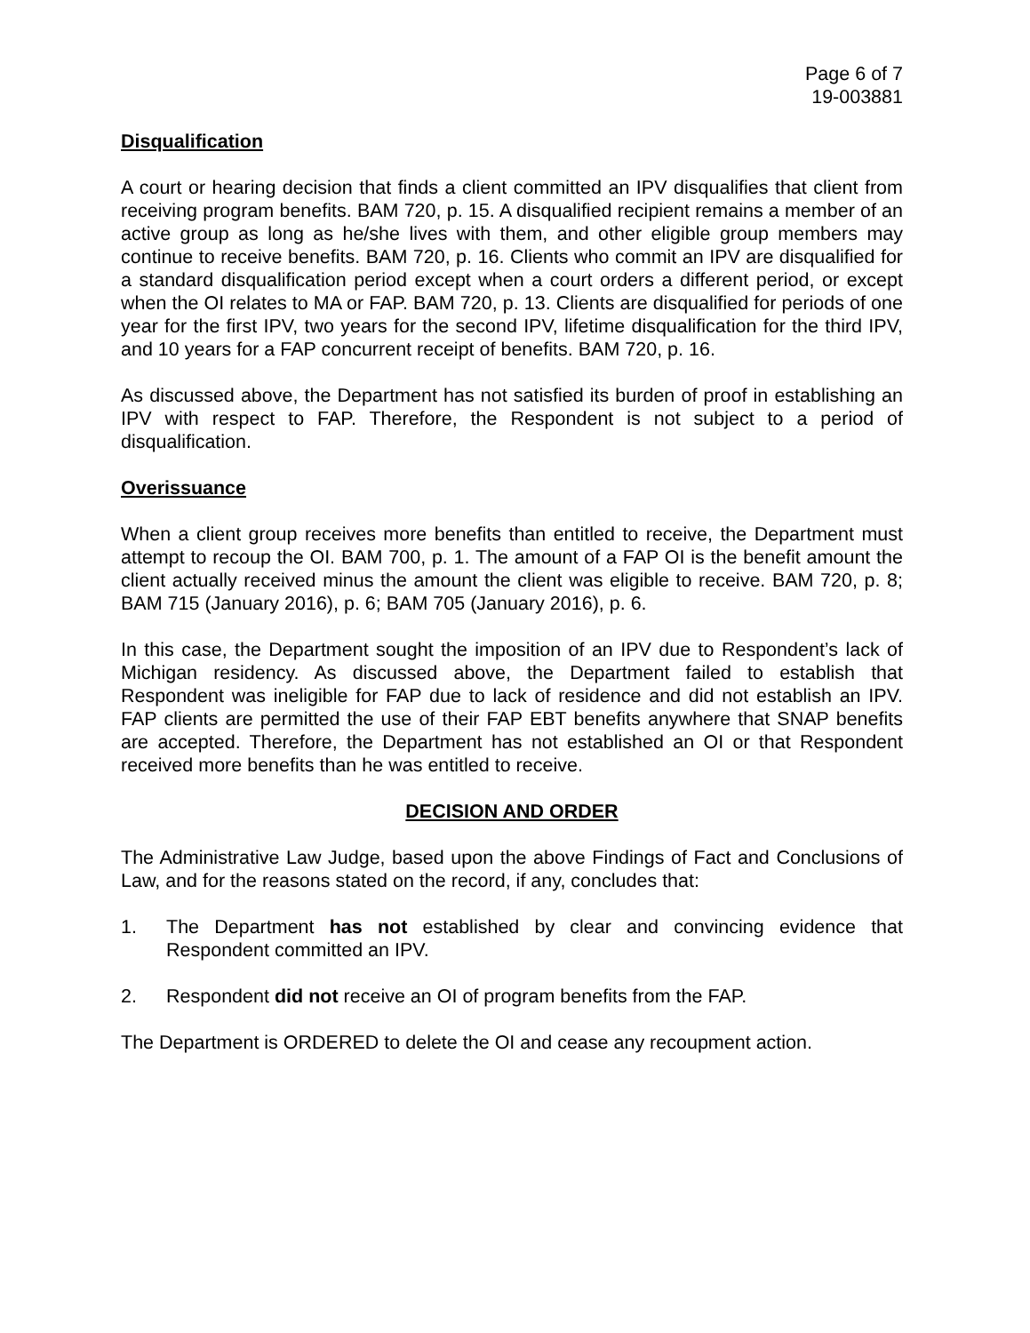Page 6 of 7
19-003881
Disqualification
A court or hearing decision that finds a client committed an IPV disqualifies that client from receiving program benefits. BAM 720, p. 15. A disqualified recipient remains a member of an active group as long as he/she lives with them, and other eligible group members may continue to receive benefits. BAM 720, p. 16. Clients who commit an IPV are disqualified for a standard disqualification period except when a court orders a different period, or except when the OI relates to MA or FAP. BAM 720, p. 13. Clients are disqualified for periods of one year for the first IPV, two years for the second IPV, lifetime disqualification for the third IPV, and 10 years for a FAP concurrent receipt of benefits. BAM 720, p. 16.
As discussed above, the Department has not satisfied its burden of proof in establishing an IPV with respect to FAP. Therefore, the Respondent is not subject to a period of disqualification.
Overissuance
When a client group receives more benefits than entitled to receive, the Department must attempt to recoup the OI. BAM 700, p. 1. The amount of a FAP OI is the benefit amount the client actually received minus the amount the client was eligible to receive. BAM 720, p. 8; BAM 715 (January 2016), p. 6; BAM 705 (January 2016), p. 6.
In this case, the Department sought the imposition of an IPV due to Respondent’s lack of Michigan residency. As discussed above, the Department failed to establish that Respondent was ineligible for FAP due to lack of residence and did not establish an IPV. FAP clients are permitted the use of their FAP EBT benefits anywhere that SNAP benefits are accepted. Therefore, the Department has not established an OI or that Respondent received more benefits than he was entitled to receive.
DECISION AND ORDER
The Administrative Law Judge, based upon the above Findings of Fact and Conclusions of Law, and for the reasons stated on the record, if any, concludes that:
1. The Department has not established by clear and convincing evidence that Respondent committed an IPV.
2. Respondent did not receive an OI of program benefits from the FAP.
The Department is ORDERED to delete the OI and cease any recoupment action.